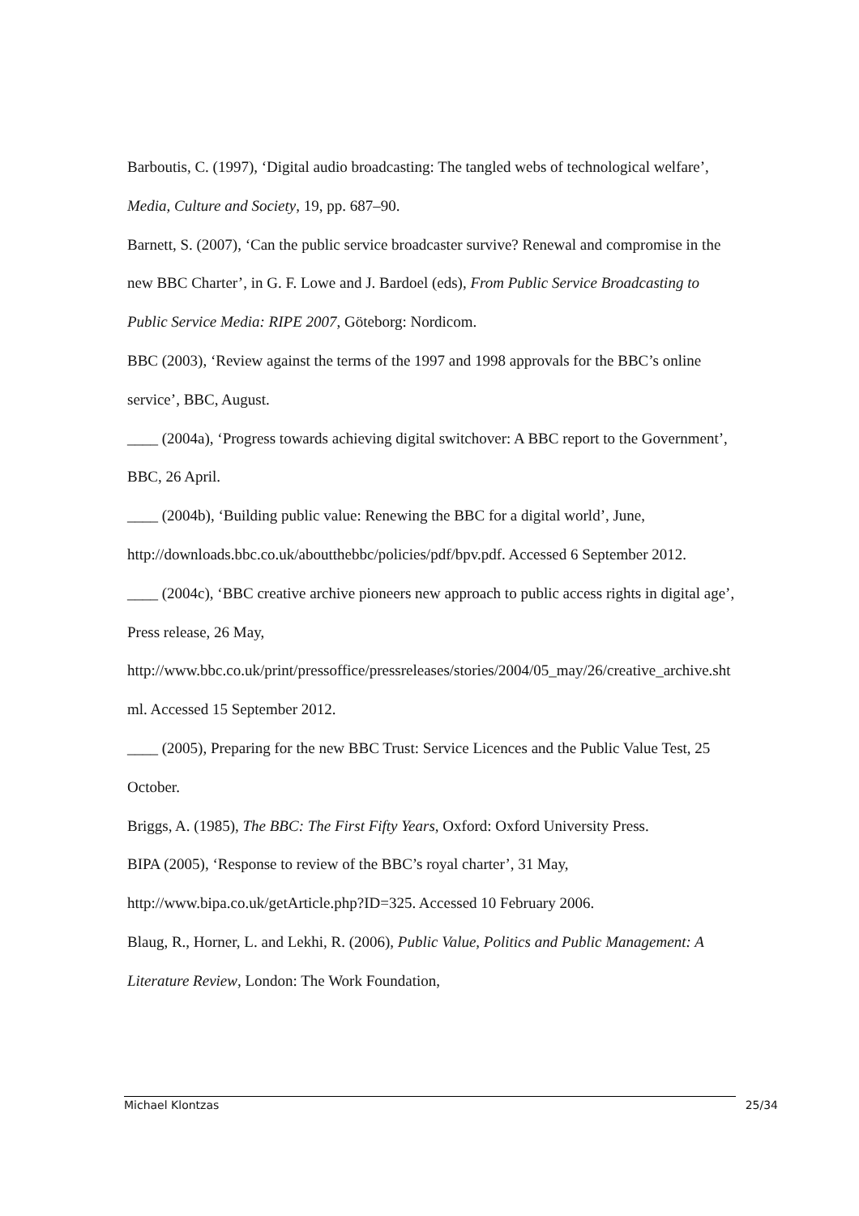Barboutis, C. (1997), ‘Digital audio broadcasting: The tangled webs of technological welfare’, Media, Culture and Society, 19, pp. 687–90.
Barnett, S. (2007), ‘Can the public service broadcaster survive? Renewal and compromise in the new BBC Charter’, in G. F. Lowe and J. Bardoel (eds), From Public Service Broadcasting to Public Service Media: RIPE 2007, Göteborg: Nordicom.
BBC (2003), ‘Review against the terms of the 1997 and 1998 approvals for the BBC’s online service’, BBC, August.
____ (2004a), ‘Progress towards achieving digital switchover: A BBC report to the Government’, BBC, 26 April.
____ (2004b), ‘Building public value: Renewing the BBC for a digital world’, June, http://downloads.bbc.co.uk/aboutthebbc/policies/pdf/bpv.pdf. Accessed 6 September 2012.
____ (2004c), ‘BBC creative archive pioneers new approach to public access rights in digital age’, Press release, 26 May,
http://www.bbc.co.uk/print/pressoffice/pressreleases/stories/2004/05_may/26/creative_archive.shtml. Accessed 15 September 2012.
____ (2005), Preparing for the new BBC Trust: Service Licences and the Public Value Test, 25 October.
Briggs, A. (1985), The BBC: The First Fifty Years, Oxford: Oxford University Press.
BIPA (2005), ‘Response to review of the BBC’s royal charter’, 31 May,
http://www.bipa.co.uk/getArticle.php?ID=325. Accessed 10 February 2006.
Blaug, R., Horner, L. and Lekhi, R. (2006), Public Value, Politics and Public Management: A Literature Review, London: The Work Foundation,
Michael Klontzas 25/34